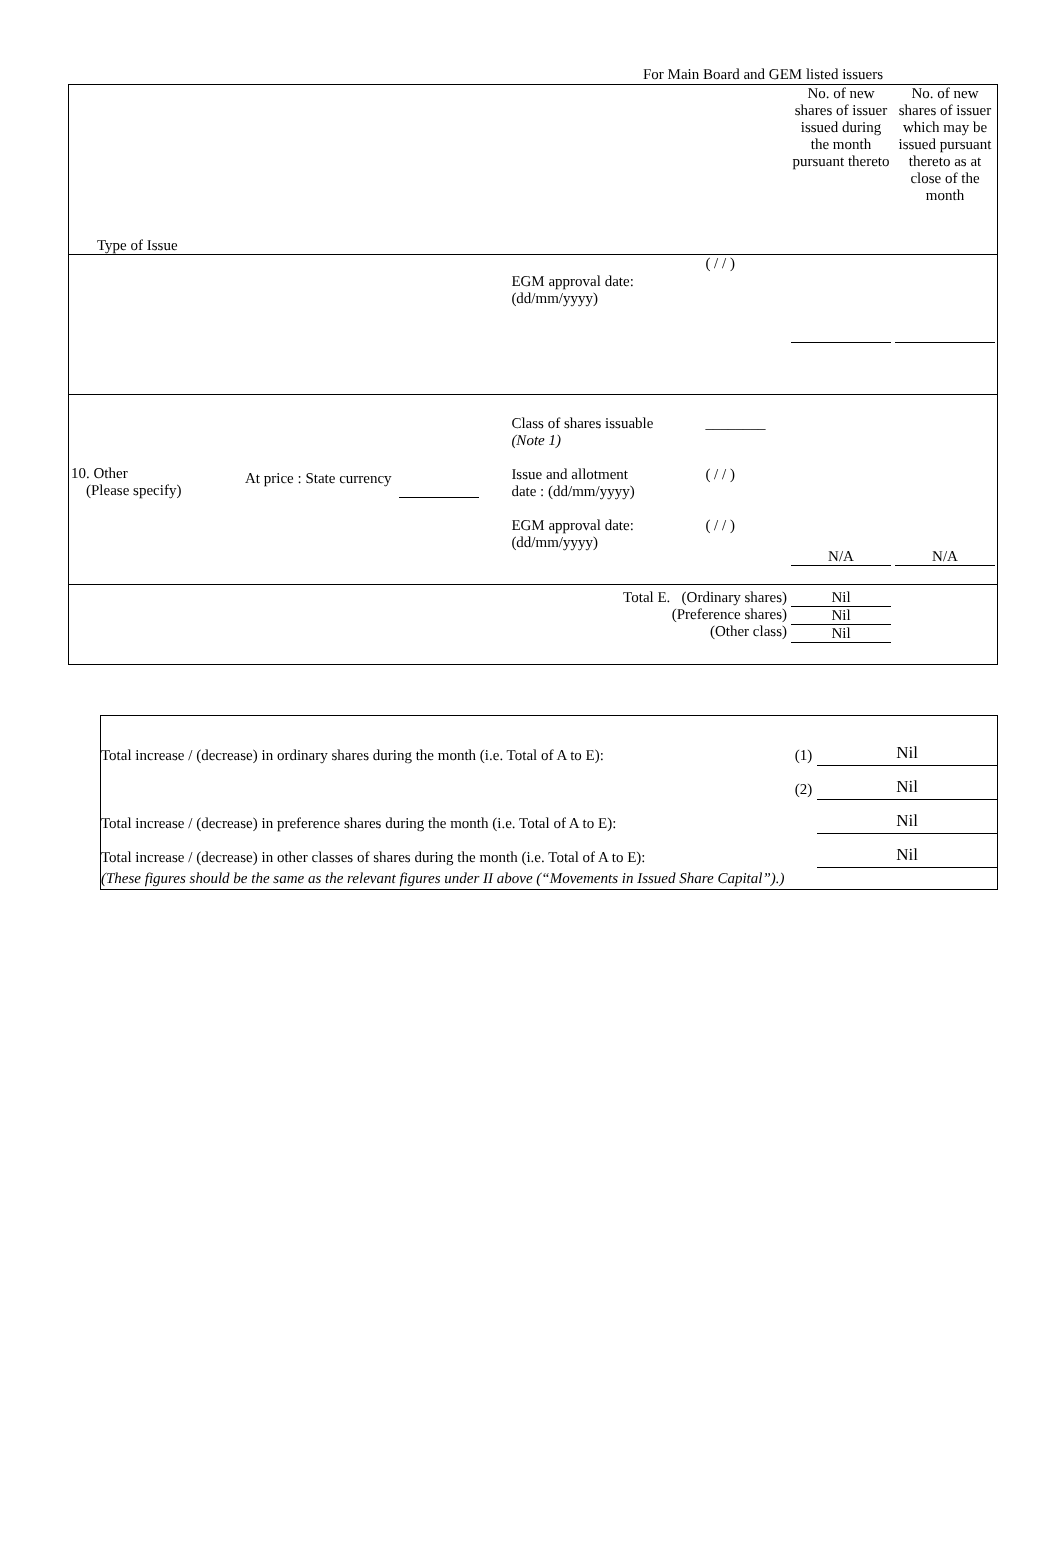For Main Board and GEM listed issuers
| Type of Issue | | | | | No. of new shares of issuer issued during the month pursuant thereto | No. of new shares of issuer which may be issued pursuant thereto as at close of the month |
| | | | EGM approval date: (dd/mm/yyyy) | ( / / ) | | |
| 10. Other (Please specify) | At price : State currency | | Class of shares issuable (Note 1) Issue and allotment date : (dd/mm/yyyy) EGM approval date: (dd/mm/yyyy) | ________ ( / / ) ( / / ) | N/A | N/A |
| Total E. (Ordinary shares) (Preference shares) (Other class) | | | | | Nil Nil Nil | |
| Total increase / (decrease) in ordinary shares during the month (i.e. Total of A to E): | (1) | Nil |
| | (2) | Nil |
| Total increase / (decrease) in preference shares during the month (i.e. Total of A to E): | | Nil |
| Total increase / (decrease) in other classes of shares during the month (i.e. Total of A to E): | | Nil |
| (These figures should be the same as the relevant figures under II above (“Movements in Issued Share Capital”).) | | |